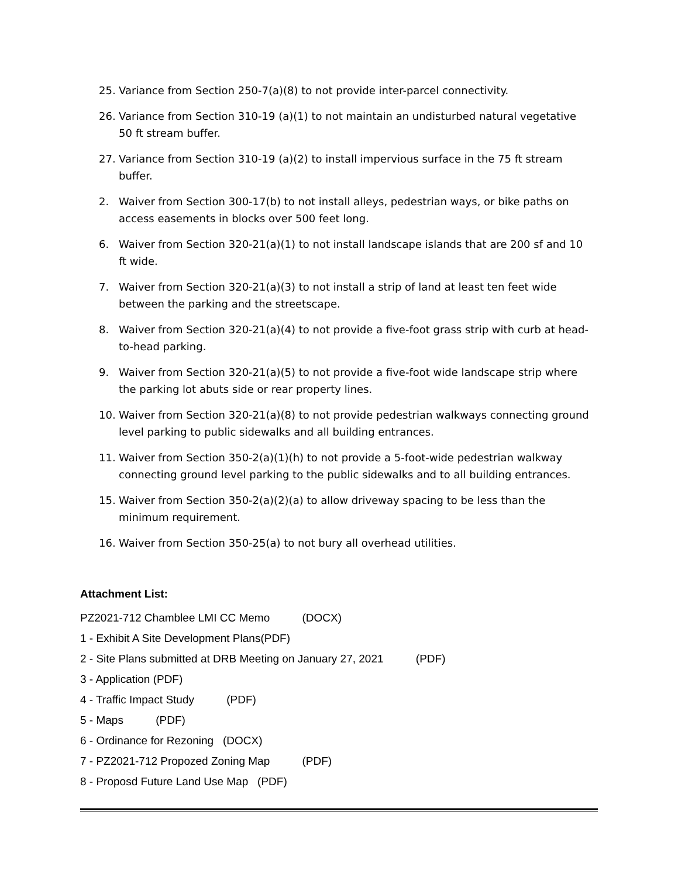25. Variance from Section 250-7(a)(8) to not provide inter-parcel connectivity.
26. Variance from Section 310-19 (a)(1) to not maintain an undisturbed natural vegetative 50 ft stream buffer.
27. Variance from Section 310-19 (a)(2) to install impervious surface in the 75 ft stream buffer.
2. Waiver from Section 300-17(b) to not install alleys, pedestrian ways, or bike paths on access easements in blocks over 500 feet long.
6. Waiver from Section 320-21(a)(1) to not install landscape islands that are 200 sf and 10 ft wide.
7. Waiver from Section 320-21(a)(3) to not install a strip of land at least ten feet wide between the parking and the streetscape.
8. Waiver from Section 320-21(a)(4) to not provide a five-foot grass strip with curb at head-to-head parking.
9. Waiver from Section 320-21(a)(5) to not provide a five-foot wide landscape strip where the parking lot abuts side or rear property lines.
10. Waiver from Section 320-21(a)(8) to not provide pedestrian walkways connecting ground level parking to public sidewalks and all building entrances.
11. Waiver from Section 350-2(a)(1)(h) to not provide a 5-foot-wide pedestrian walkway connecting ground level parking to the public sidewalks and to all building entrances.
15. Waiver from Section 350-2(a)(2)(a) to allow driveway spacing to be less than the minimum requirement.
16. Waiver from Section 350-25(a) to not bury all overhead utilities.
Attachment List:
PZ2021-712 Chamblee LMI CC Memo (DOCX)
1 - Exhibit A Site Development Plans(PDF)
2 - Site Plans submitted at DRB Meeting on January 27, 2021 (PDF)
3 - Application (PDF)
4 - Traffic Impact Study (PDF)
5 - Maps (PDF)
6 - Ordinance for Rezoning (DOCX)
7 - PZ2021-712 Propozed Zoning Map (PDF)
8 - Proposd Future Land Use Map (PDF)